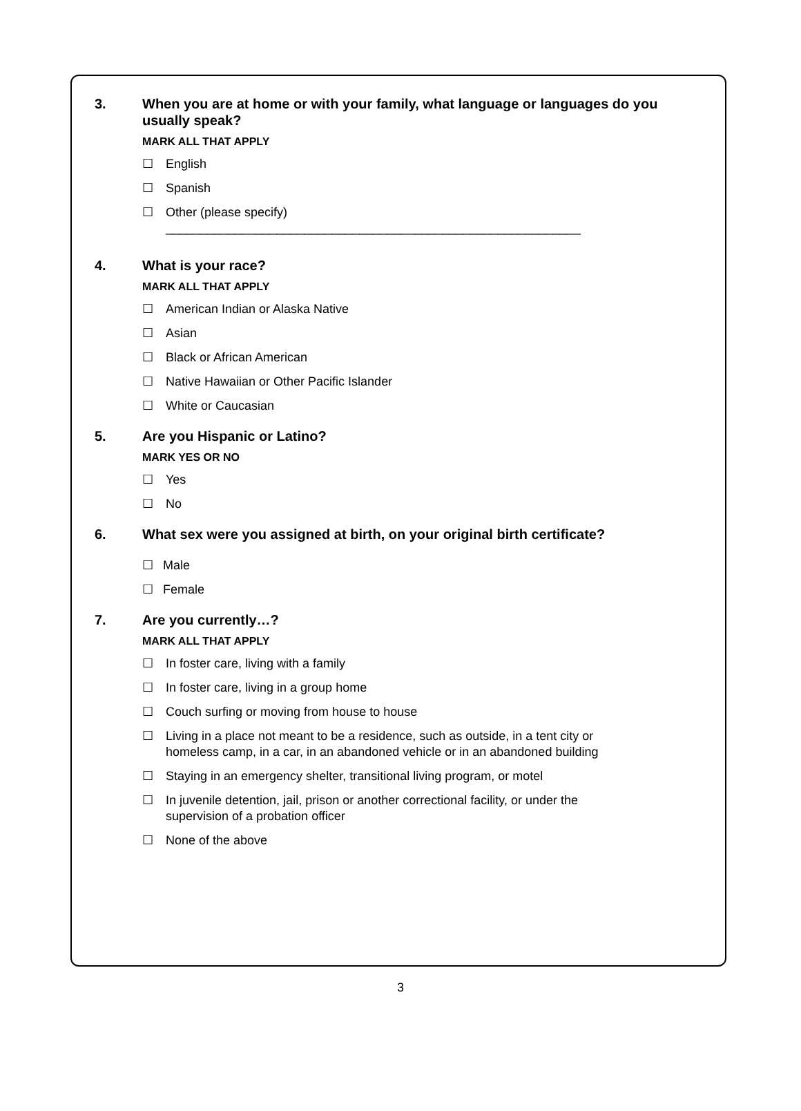3. When you are at home or with your family, what language or languages do you usually speak?
MARK ALL THAT APPLY
☐ English
☐ Spanish
☐ Other (please specify) ____________________________________________________________
4. What is your race?
MARK ALL THAT APPLY
☐ American Indian or Alaska Native
☐ Asian
☐ Black or African American
☐ Native Hawaiian or Other Pacific Islander
☐ White or Caucasian
5. Are you Hispanic or Latino?
MARK YES OR NO
☐ Yes
☐ No
6. What sex were you assigned at birth, on your original birth certificate?
☐ Male
☐ Female
7. Are you currently…?
MARK ALL THAT APPLY
☐ In foster care, living with a family
☐ In foster care, living in a group home
☐ Couch surfing or moving from house to house
☐ Living in a place not meant to be a residence, such as outside, in a tent city or homeless camp, in a car, in an abandoned vehicle or in an abandoned building
☐ Staying in an emergency shelter, transitional living program, or motel
☐ In juvenile detention, jail, prison or another correctional facility, or under the supervision of a probation officer
☐ None of the above
3